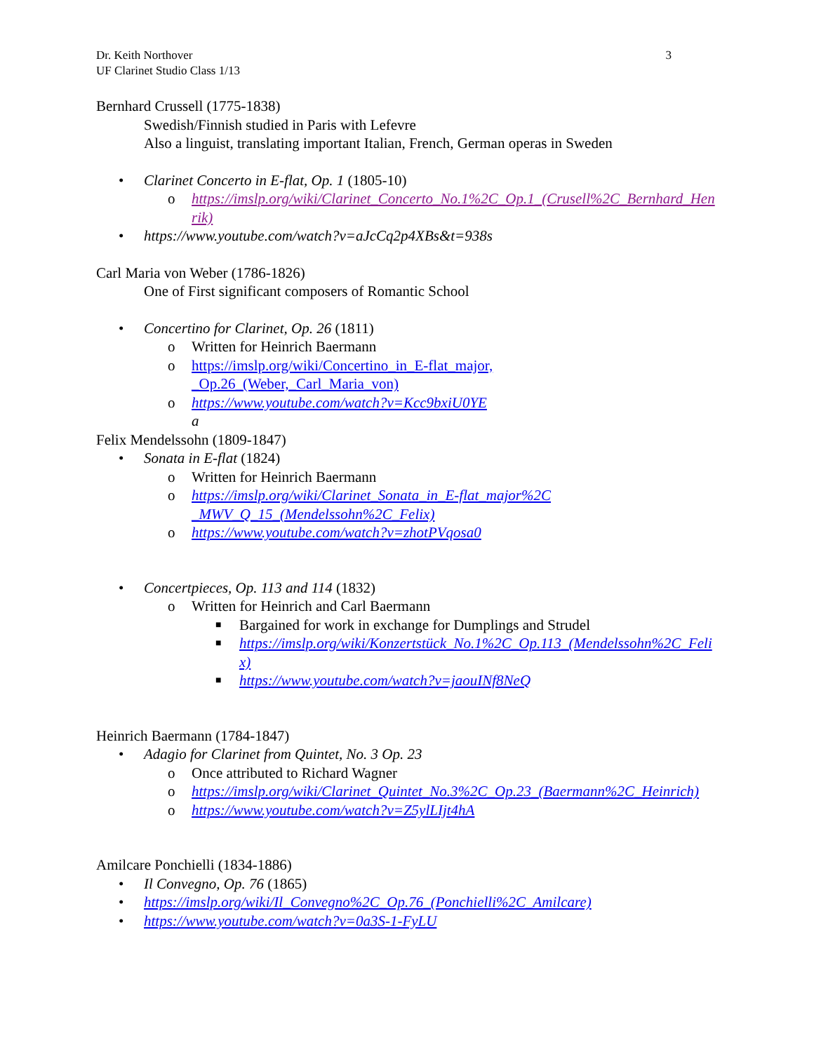Dr. Keith Northover
UF Clarinet Studio Class 1/13
3
Bernhard Crussell (1775-1838)
Swedish/Finnish studied in Paris with Lefevre
Also a linguist, translating important Italian, French, German operas in Sweden
• Clarinet Concerto in E-flat, Op. 1 (1805-10)
o https://imslp.org/wiki/Clarinet_Concerto_No.1%2C_Op.1_(Crusell%2C_Bernhard_Henrik)
• https://www.youtube.com/watch?v=aJcCq2p4XBs&t=938s
Carl Maria von Weber (1786-1826)
One of First significant composers of Romantic School
• Concertino for Clarinet, Op. 26 (1811)
o Written for Heinrich Baermann
o https://imslp.org/wiki/Concertino_in_E-flat_major,_Op.26_(Weber,_Carl_Maria_von)
o https://www.youtube.com/watch?v=Kcc9bxiU0YE
a
Felix Mendelssohn (1809-1847)
• Sonata in E-flat (1824)
o Written for Heinrich Baermann
o https://imslp.org/wiki/Clarinet_Sonata_in_E-flat_major%2C_MWV_Q_15_(Mendelssohn%2C_Felix)
o https://www.youtube.com/watch?v=zhotPVqosa0
• Concertpieces, Op. 113 and 114 (1832)
o Written for Heinrich and Carl Baermann
■ Bargained for work in exchange for Dumplings and Strudel
■ https://imslp.org/wiki/Konzertstück_No.1%2C_Op.113_(Mendelssohn%2C_Felix)
■ https://www.youtube.com/watch?v=jaouINf8NeQ
Heinrich Baermann (1784-1847)
• Adagio for Clarinet from Quintet, No. 3 Op. 23
o Once attributed to Richard Wagner
o https://imslp.org/wiki/Clarinet_Quintet_No.3%2C_Op.23_(Baermann%2C_Heinrich)
o https://www.youtube.com/watch?v=Z5ylLIjt4hA
Amilcare Ponchielli (1834-1886)
• Il Convegno, Op. 76 (1865)
• https://imslp.org/wiki/Il_Convegno%2C_Op.76_(Ponchielli%2C_Amilcare)
• https://www.youtube.com/watch?v=0a3S-1-FyLU